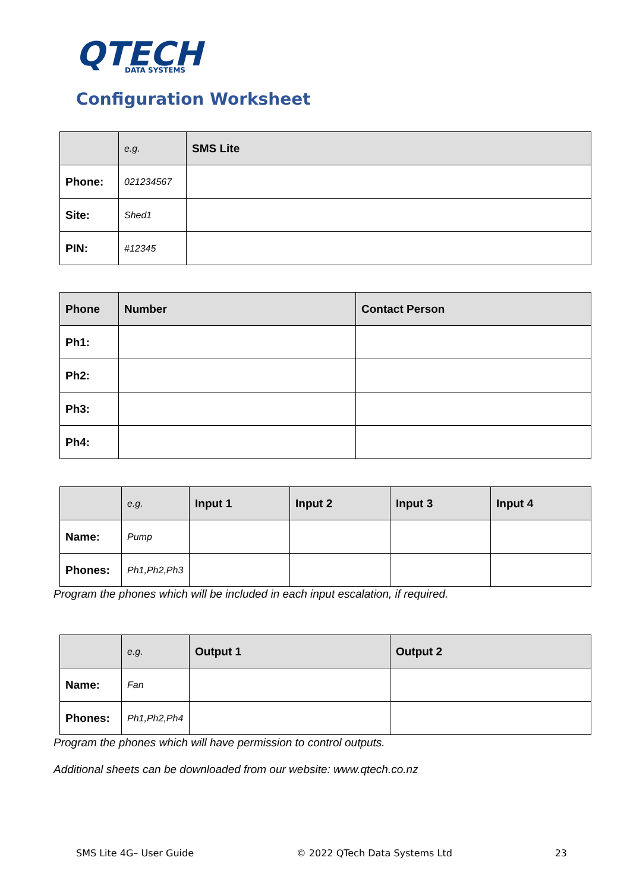QTECH
DATA SYSTEMS
Configuration Worksheet
| | e.g. | SMS Lite |
| --- | --- | --- |
| Phone: | 021234567 | |
| Site: | Shed1 | |
| PIN: | #12345 | |
| Phone | Number | Contact Person |
| --- | --- | --- |
| Ph1: | | |
| Ph2: | | |
| Ph3: | | |
| Ph4: | | |
| | e.g. | Input 1 | Input 2 | Input 3 | Input 4 |
| --- | --- | --- | --- | --- | --- |
| Name: | Pump | | | | |
| Phones: | Ph1,Ph2,Ph3 | | | | |
Program the phones which will be included in each input escalation, if required.
| | e.g. | Output 1 | Output 2 |
| --- | --- | --- | --- |
| Name: | Fan | | |
| Phones: | Ph1,Ph2,Ph4 | | |
Program the phones which will have permission to control outputs.
Additional sheets can be downloaded from our website: www.qtech.co.nz
SMS Lite 4G– User Guide © 2022 QTech Data Systems Ltd 23